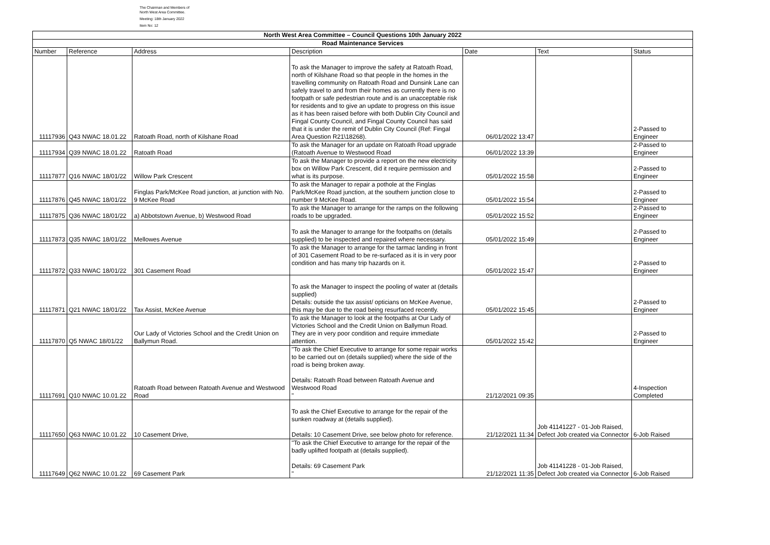The Chairman and Members of
North West Area Committee.
Meeting: 18th January 2022
Item No: 12
| North West Area Committee – Council Questions 10th January 2022 | | | | | | |
| --- | --- | --- | --- | --- | --- | --- |
| Road Maintenance Services | | | | | | |
| Number | Reference | Address | Description | Date | Text | Status |
| 11117936 | Q43 NWAC 18.01.22 | Ratoath Road, north of Kilshane Road | To ask the Manager to improve the safety at Ratoath Road, north of Kilshane Road so that people in the homes in the travelling community on Ratoath Road and Dunsink Lane can safely travel to and from their homes as currently there is no footpath or safe pedestrian route and is an unacceptable risk for residents and to give an update to progress on this issue as it has been raised before with both Dublin City Council and Fingal County Council, and Fingal County Council has said that it is under the remit of Dublin City Council (Ref: Fingal Area Question R21\18268). | 06/01/2022 13:47 | | 2-Passed to Engineer |
| 11117934 | Q39 NWAC 18.01.22 | Ratoath Road | To ask the Manager for an update on Ratoath Road upgrade (Ratoath Avenue to Westwood Road | 06/01/2022 13:39 | | 2-Passed to Engineer |
| 11117877 | Q16 NWAC 18/01/22 | Willow Park Crescent | To ask the Manager to provide a report on the new electricity box on Willow Park Crescent, did it require permission and what is its purpose. | 05/01/2022 15:58 | | 2-Passed to Engineer |
| 11117876 | Q45 NWAC 18/01/22 | Finglas Park/McKee Road junction, at junction with No. 9 McKee Road | To ask the Manager to repair a pothole at the Finglas Park/McKee Road junction, at the southern junction close to number 9 McKee Road. | 05/01/2022 15:54 | | 2-Passed to Engineer |
| 11117875 | Q36 NWAC 18/01/22 | a) Abbotstown Avenue, b) Westwood Road | To ask the Manager to arrange for the ramps on the following roads to be upgraded. | 05/01/2022 15:52 | | 2-Passed to Engineer |
| 11117873 | Q35 NWAC 18/01/22 | Mellowes Avenue | To ask the Manager to arrange for the footpaths on (details supplied) to be inspected and repaired where necessary. | 05/01/2022 15:49 | | 2-Passed to Engineer |
| 11117872 | Q33 NWAC 18/01/22 | 301 Casement Road | To ask the Manager to arrange for the tarmac landing in front of 301 Casement Road to be re-surfaced as it is in very poor condition and has many trip hazards on it. | 05/01/2022 15:47 | | 2-Passed to Engineer |
| 11117871 | Q21 NWAC 18/01/22 | Tax Assist, McKee Avenue | To ask the Manager to inspect the pooling of water at (details supplied) Details: outside the tax assist/ opticians on McKee Avenue, this may be due to the road being resurfaced recently. | 05/01/2022 15:45 | | 2-Passed to Engineer |
| 11117870 | Q5 NWAC 18/01/22 | Our Lady of Victories School and the Credit Union on Ballymun Road. | To ask the Manager to look at the footpaths at Our Lady of Victories School and the Credit Union on Ballymun Road. They are in very poor condition and require immediate attention. | 05/01/2022 15:42 | | 2-Passed to Engineer |
| 11117691 | Q10 NWAC 10.01.22 | Ratoath Road between Ratoath Avenue and Westwood Road | "To ask the Chief Executive to arrange for some repair works to be carried out on (details supplied) where the side of the road is being broken away. Details: Ratoath Road between Ratoath Avenue and Westwood Road " | 21/12/2021 09:35 | | 4-Inspection Completed |
| 11117650 | Q63 NWAC 10.01.22 | 10 Casement Drive, | To ask the Chief Executive to arrange for the repair of the sunken roadway at (details supplied). Details: 10 Casement Drive, see below photo for reference. | 21/12/2021 11:34 | Job 41141227 - 01-Job Raised, Defect Job created via Connector | 6-Job Raised |
| 11117649 | Q62 NWAC 10.01.22 | 69 Casement Park | "To ask the Chief Executive to arrange for the repair of the badly uplifted footpath at (details supplied). Details: 69 Casement Park " | 21/12/2021 11:35 | Job 41141228 - 01-Job Raised, Defect Job created via Connector | 6-Job Raised |